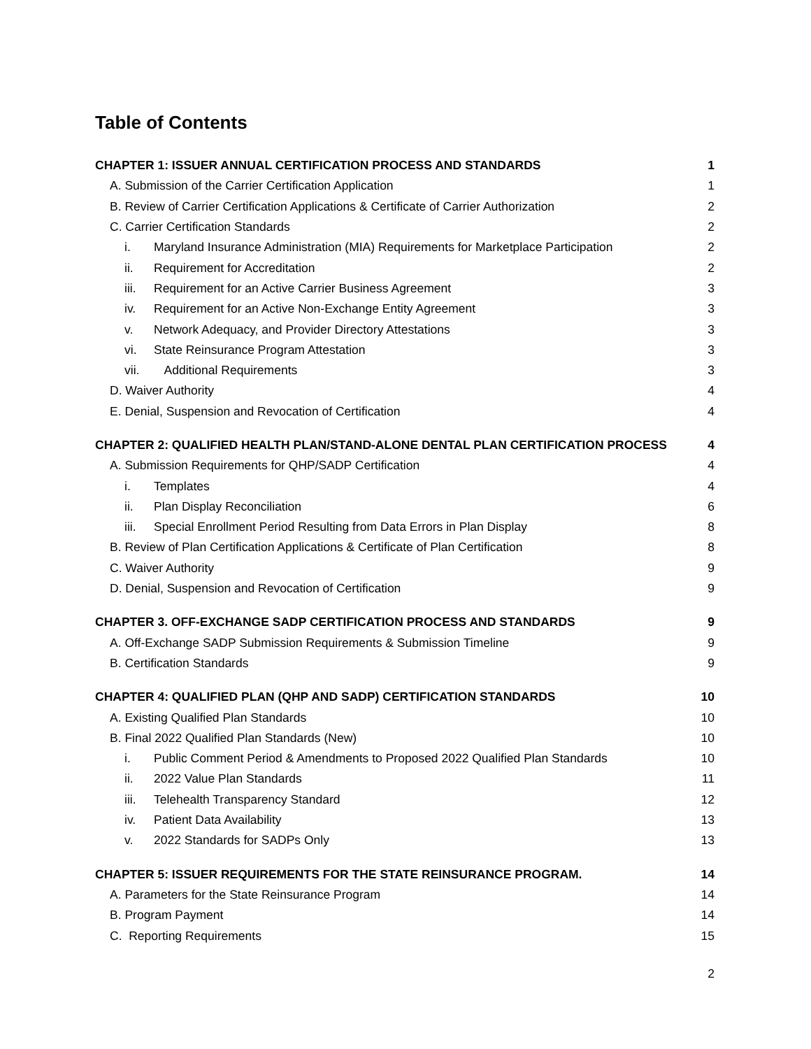Table of Contents
CHAPTER 1: ISSUER ANNUAL CERTIFICATION PROCESS AND STANDARDS 1
A. Submission of the Carrier Certification Application 1
B. Review of Carrier Certification Applications & Certificate of Carrier Authorization 2
C. Carrier Certification Standards 2
i. Maryland Insurance Administration (MIA) Requirements for Marketplace Participation 2
ii. Requirement for Accreditation 2
iii. Requirement for an Active Carrier Business Agreement 3
iv. Requirement for an Active Non-Exchange Entity Agreement 3
v. Network Adequacy, and Provider Directory Attestations 3
vi. State Reinsurance Program Attestation 3
vii. Additional Requirements 3
D. Waiver Authority 4
E. Denial, Suspension and Revocation of Certification 4
CHAPTER 2: QUALIFIED HEALTH PLAN/STAND-ALONE DENTAL PLAN CERTIFICATION PROCESS 4
A. Submission Requirements for QHP/SADP Certification 4
i. Templates 4
ii. Plan Display Reconciliation 6
iii. Special Enrollment Period Resulting from Data Errors in Plan Display 8
B. Review of Plan Certification Applications & Certificate of Plan Certification 8
C. Waiver Authority 9
D. Denial, Suspension and Revocation of Certification 9
CHAPTER 3. OFF-EXCHANGE SADP CERTIFICATION PROCESS AND STANDARDS 9
A. Off-Exchange SADP Submission Requirements & Submission Timeline 9
B. Certification Standards 9
CHAPTER 4: QUALIFIED PLAN (QHP AND SADP) CERTIFICATION STANDARDS 10
A. Existing Qualified Plan Standards 10
B. Final 2022 Qualified Plan Standards (New) 10
i. Public Comment Period & Amendments to Proposed 2022 Qualified Plan Standards 10
ii. 2022 Value Plan Standards 11
iii. Telehealth Transparency Standard 12
iv. Patient Data Availability 13
v. 2022 Standards for SADPs Only 13
CHAPTER 5: ISSUER REQUIREMENTS FOR THE STATE REINSURANCE PROGRAM. 14
A. Parameters for the State Reinsurance Program 14
B. Program Payment 14
C. Reporting Requirements 15
2